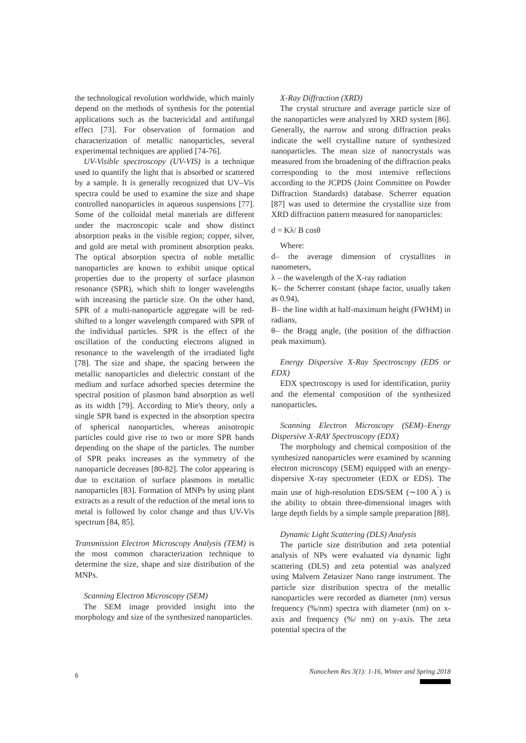the technological revolution worldwide, which mainly depend on the methods of synthesis for the potential applications such as the bactericidal and antifungal effect [73]. For observation of formation and characterization of metallic nanoparticles, several experimental techniques are applied [74-76].
UV-Visible spectroscopy (UV-VIS) is a technique used to quantify the light that is absorbed or scattered by a sample. It is generally recognized that UV–Vis spectra could be used to examine the size and shape controlled nanoparticles in aqueous suspensions [77]. Some of the colloidal metal materials are different under the macroscopic scale and show distinct absorption peaks in the visible region; copper, silver, and gold are metal with prominent absorption peaks. The optical absorption spectra of noble metallic nanoparticles are known to exhibit unique optical properties due to the property of surface plasmon resonance (SPR), which shift to longer wavelengths with increasing the particle size. On the other hand, SPR of a multi-nanoparticle aggregate will be red-shifted to a longer wavelength compared with SPR of the individual particles. SPR is the effect of the oscillation of the conducting electrons aligned in resonance to the wavelength of the irradiated light [78]. The size and shape, the spacing between the metallic nanoparticles and dielectric constant of the medium and surface adsorbed species determine the spectral position of plasmon band absorption as well as its width [79]. According to Mie's theory, only a single SPR band is expected in the absorption spectra of spherical nanoparticles, whereas anisotropic particles could give rise to two or more SPR bands depending on the shape of the particles. The number of SPR peaks increases as the symmetry of the nanoparticle decreases [80-82]. The color appearing is due to excitation of surface plasmons in metallic nanoparticles [83]. Formation of MNPs by using plant extracts as a result of the reduction of the metal ions to metal is followed by color change and thus UV-Vis spectrum [84, 85].
Transmission Electron Microscopy Analysis (TEM) is the most common characterization technique to determine the size, shape and size distribution of the MNPs.
Scanning Electron Microscopy (SEM)
The SEM image provided insight into the morphology and size of the synthesized nanoparticles.
X-Ray Diffraction (XRD)
The crystal structure and average particle size of the nanoparticles were analyzed by XRD system [86]. Generally, the narrow and strong diffraction peaks indicate the well crystalline nature of synthesized nanoparticles. The mean size of nanocrystals was measured from the broadening of the diffraction peaks corresponding to the most intensive reflections according to the JCPDS (Joint Committee on Powder Diffraction Standards) database. Scherrer equation [87] was used to determine the crystallite size from XRD diffraction pattern measured for nanoparticles:
d = Kλ/ B cosθ
Where:
d– the average dimension of crystallites in nanometers,
λ – the wavelength of the X-ray radiation
K– the Scherrer constant (shape factor, usually taken as 0.94),
B– the line width at half-maximum height (FWHM) in radians,
θ– the Bragg angle, (the position of the diffraction peak maximum).
Energy Dispersive X-Ray Spectroscopy (EDS or EDX)
EDX spectroscopy is used for identification, purity and the elemental composition of the synthesized nanoparticles.
Scanning Electron Microscopy (SEM)–Energy Dispersive X-RAY Spectroscopy (EDX)
The morphology and chemical composition of the synthesized nanoparticles were examined by scanning electron microscopy (SEM) equipped with an energy-dispersive X-ray spectrometer (EDX or EDS). The main use of high-resolution EDS/SEM (∼100 A<sup>˚</sup>) is the ability to obtain three-dimensional images with large depth fields by a simple sample preparation [88].
Dynamic Light Scattering (DLS) Analysis
The particle size distribution and zeta potential analysis of NPs were evaluated via dynamic light scattering (DLS) and zeta potential was analyzed using Malvern Zetasizer Nano range instrument. The particle size distribution spectra of the metallic nanoparticles were recorded as diameter (nm) versus frequency (%/nm) spectra with diameter (nm) on x-axis and frequency (%/ nm) on y-axis. The zeta potential spectra of the
6
Nanochem Res 3(1): 1-16, Winter and Spring 2018